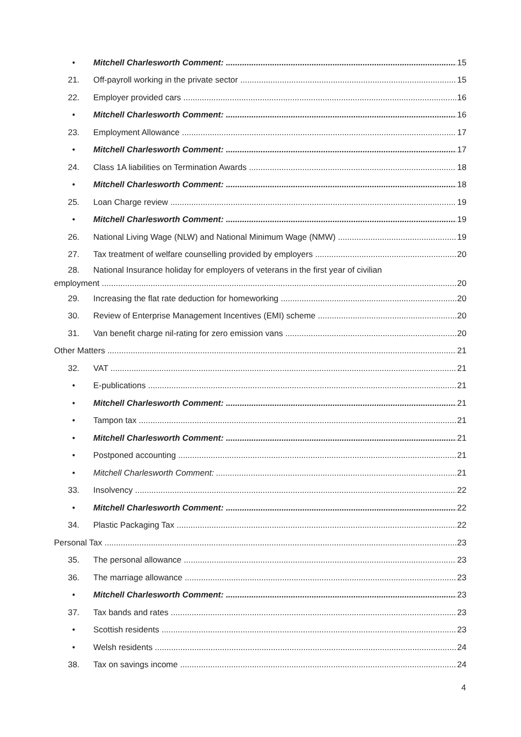• Mitchell Charlesworth Comment: 15
21. Off-payroll working in the private sector 15
22. Employer provided cars 16
• Mitchell Charlesworth Comment: 16
23. Employment Allowance 17
• Mitchell Charlesworth Comment: 17
24. Class 1A liabilities on Termination Awards 18
• Mitchell Charlesworth Comment: 18
25. Loan Charge review 19
• Mitchell Charlesworth Comment: 19
26. National Living Wage (NLW) and National Minimum Wage (NMW) 19
27. Tax treatment of welfare counselling provided by employers 20
28. National Insurance holiday for employers of veterans in the first year of civilian
employment 20
29. Increasing the flat rate deduction for homeworking 20
30. Review of Enterprise Management Incentives (EMI) scheme 20
31. Van benefit charge nil-rating for zero emission vans 20
Other Matters 21
32. VAT 21
• E-publications 21
• Mitchell Charlesworth Comment: 21
• Tampon tax 21
• Mitchell Charlesworth Comment: 21
• Postponed accounting 21
• Mitchell Charlesworth Comment: 21
33. Insolvency 22
• Mitchell Charlesworth Comment: 22
34. Plastic Packaging Tax 22
Personal Tax 23
35. The personal allowance 23
36. The marriage allowance 23
• Mitchell Charlesworth Comment: 23
37. Tax bands and rates 23
• Scottish residents 23
• Welsh residents 24
38. Tax on savings income 24
4